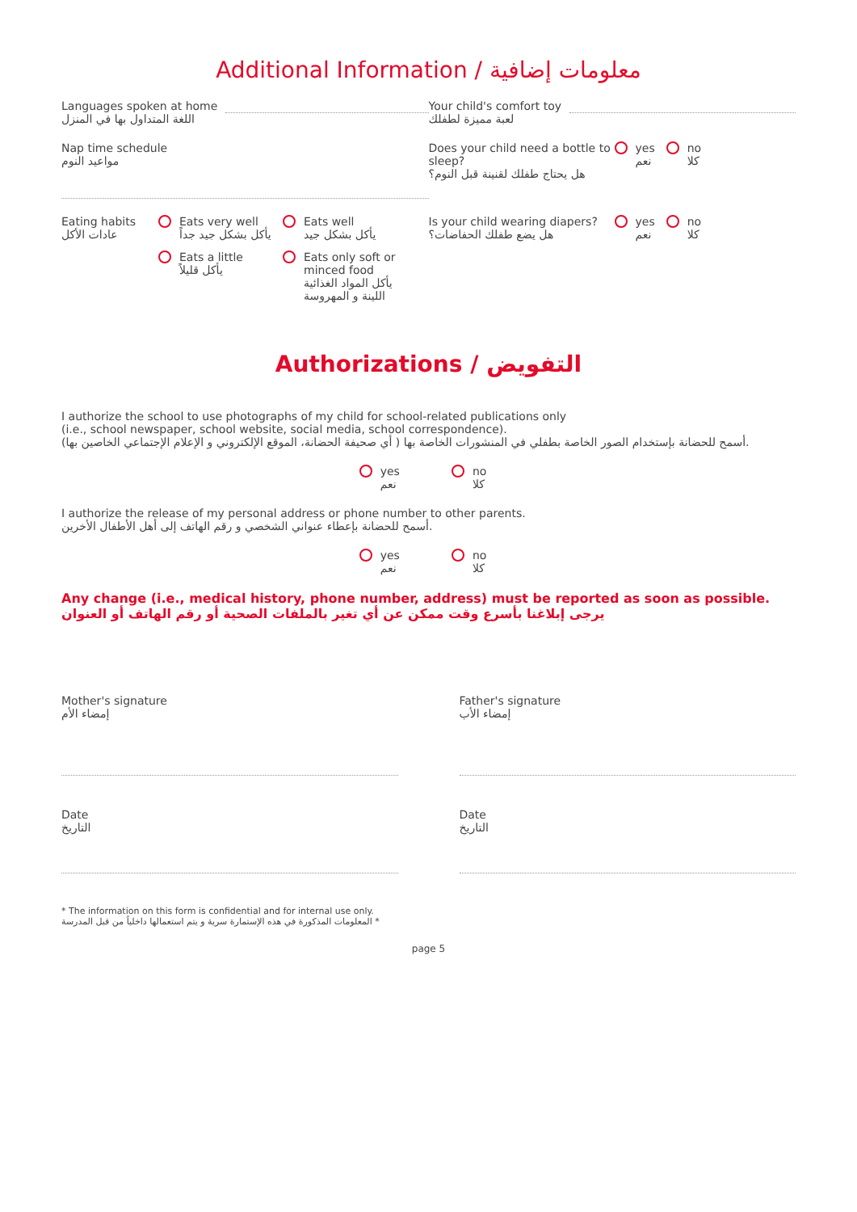Additional Information / معلومات إضافية
Languages spoken at home
اللغة المتداول بها في المنزل
Your child's comfort toy
لعبة مميزة لطفلك
Nap time schedule
مواعيد النوم
Does your child need a bottle to sleep?
هل يحتاج طفلك لقنينة قبل النوم؟
yes
نعم
no
كلا
Eating habits
عادات الأكل
Eats very well
يأكل بشكل جيد جداً
Eats well
يأكل بشكل جيد
Eats a little
يأكل قليلاً
Eats only soft or
minced food
يأكل المواد الغذائية
اللينة و المهروسة
Is your child wearing diapers?
هل يضع طفلك الحفاضات؟
yes
نعم
no
كلا
Authorizations / التفويض
I authorize the school to use photographs of my child for school-related publications only
(i.e., school newspaper, school website, social media, school correspondence).
أسمح للحضانة بإستخدام الصور الخاصة بطفلي في المنشورات الخاصة بها ( أي صحيفة الحضانة، الموقع الإلكتروني و الإعلام الإجتماعي الخاصين بها).
yes
نعم
no
كلا
I authorize the release of my personal address or phone number to other parents.
أسمح للحضانة بإعطاء عنواني الشخصي و رقم الهاتف إلى أهل الأطفال الأخرين.
yes
نعم
no
كلا
Any change (i.e., medical history, phone number, address) must be reported as soon as possible.
يرجى إبلاغنا بأسرع وقت ممكن عن أي تغير بالملفات الصحية أو رقم الهاتف أو العنوان
Mother's signature
إمضاء الأم
Father's signature
إمضاء الأب
Date
التاريخ
Date
التاريخ
* The information on this form is confidential and for internal use only.
المعلومات المذكورة في هذه الإستمارة سرية و يتم استعمالها داخلياً من قبل المدرسة *
page 5